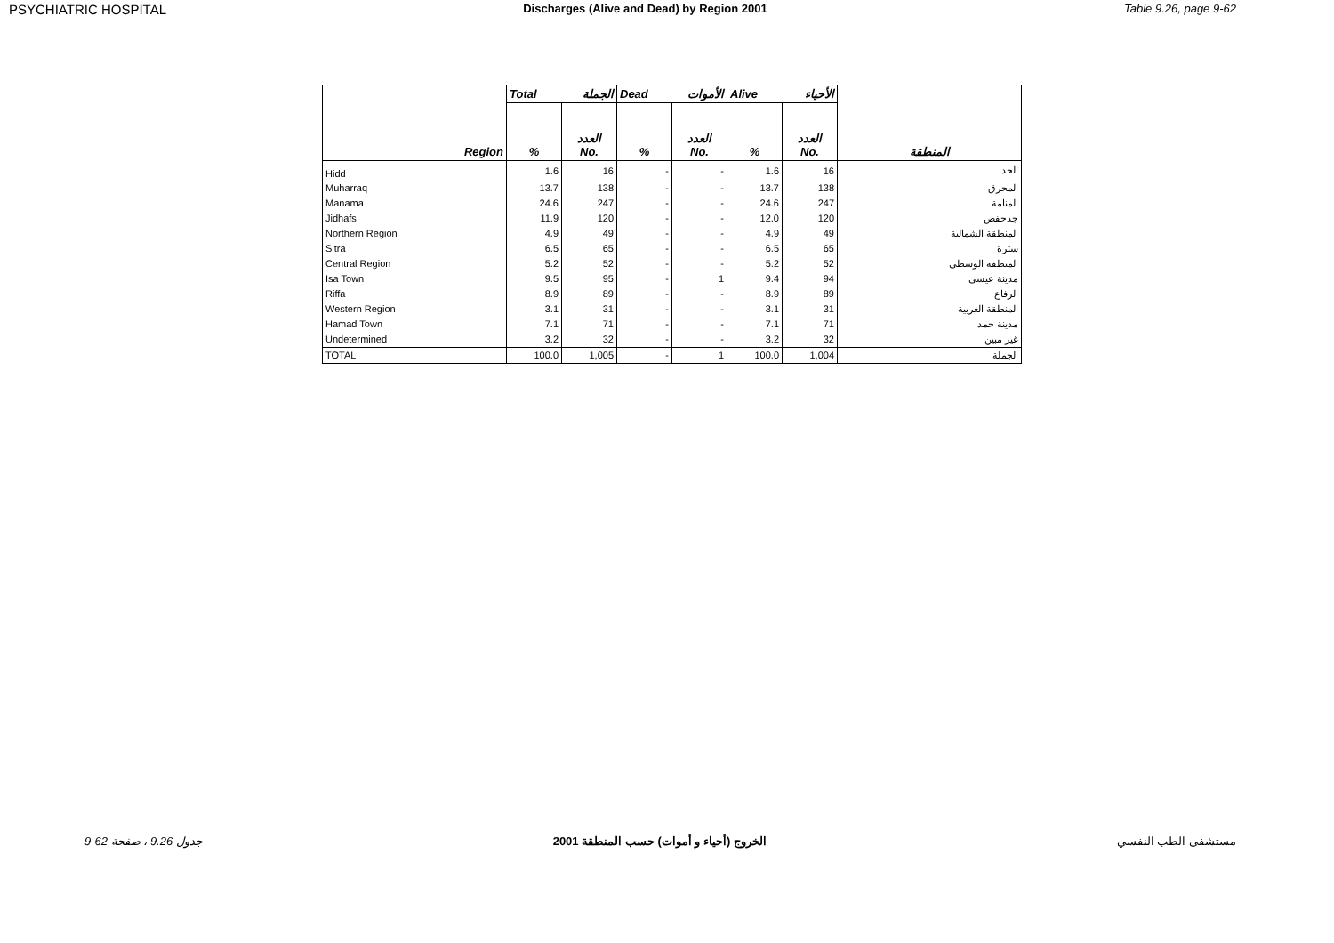PSYCHIATRIC HOSPITAL Discharges (Alive and Dead) by Region 2001 Table 9.26, page 9-62
| | Total الجملة | | Dead الأموات | | Alive الأحياء | | |
| --- | --- | --- | --- | --- | --- | --- | --- |
| Region | % | العدد No. | % | العدد No. | % | العدد No. | المنطقة |
| Hidd | 1.6 | 16 | - | - | 1.6 | 16 | الحد |
| Muharraq | 13.7 | 138 | - | - | 13.7 | 138 | المحرق |
| Manama | 24.6 | 247 | - | - | 24.6 | 247 | المنامة |
| Jidhafs | 11.9 | 120 | - | - | 12.0 | 120 | جدحفص |
| Northern Region | 4.9 | 49 | - | - | 4.9 | 49 | المنطقة الشمالية |
| Sitra | 6.5 | 65 | - | - | 6.5 | 65 | سترة |
| Central Region | 5.2 | 52 | - | - | 5.2 | 52 | المنطقة الوسطى |
| Isa Town | 9.5 | 95 | - | 1 | 9.4 | 94 | مدينة عيسى |
| Riffa | 8.9 | 89 | - | - | 8.9 | 89 | الرفاع |
| Western Region | 3.1 | 31 | - | - | 3.1 | 31 | المنطقة الغربية |
| Hamad Town | 7.1 | 71 | - | - | 7.1 | 71 | مدينة حمد |
| Undetermined | 3.2 | 32 | - | - | 3.2 | 32 | غير مبين |
| TOTAL | 100.0 | 1,005 | - | 1 | 100.0 | 1,004 | الجملة |
9-62 جدول 9.26 ، صفحة الخروج (أحياء و أموات) حسب المنطقة 2001 مستشفى الطب النفسي